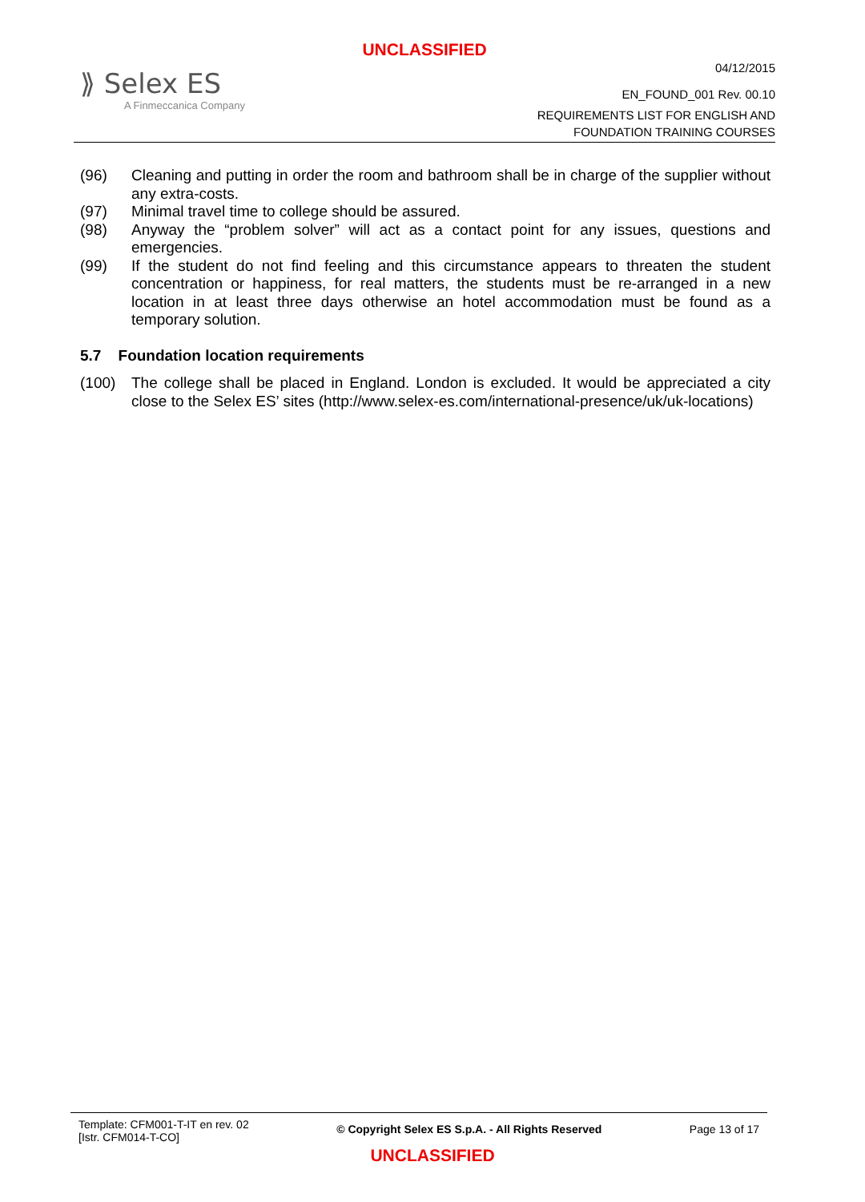UNCLASSIFIED
⟫ Selex ES
A Finmeccanica Company
04/12/2015
EN_FOUND_001 Rev. 00.10
REQUIREMENTS LIST FOR ENGLISH AND
FOUNDATION TRAINING COURSES
(96) Cleaning and putting in order the room and bathroom shall be in charge of the supplier without any extra-costs.
(97) Minimal travel time to college should be assured.
(98) Anyway the “problem solver” will act as a contact point for any issues, questions and emergencies.
(99) If the student do not find feeling and this circumstance appears to threaten the student concentration or happiness, for real matters, the students must be re-arranged in a new location in at least three days otherwise an hotel accommodation must be found as a temporary solution.
5.7 Foundation location requirements
(100) The college shall be placed in England. London is excluded. It would be appreciated a city close to the Selex ES’ sites (http://www.selex-es.com/international-presence/uk/uk-locations)
Template: CFM001-T-IT en rev. 02
[Istr. CFM014-T-CO]
© Copyright Selex ES S.p.A. - All Rights Reserved
Page 13 of 17
UNCLASSIFIED